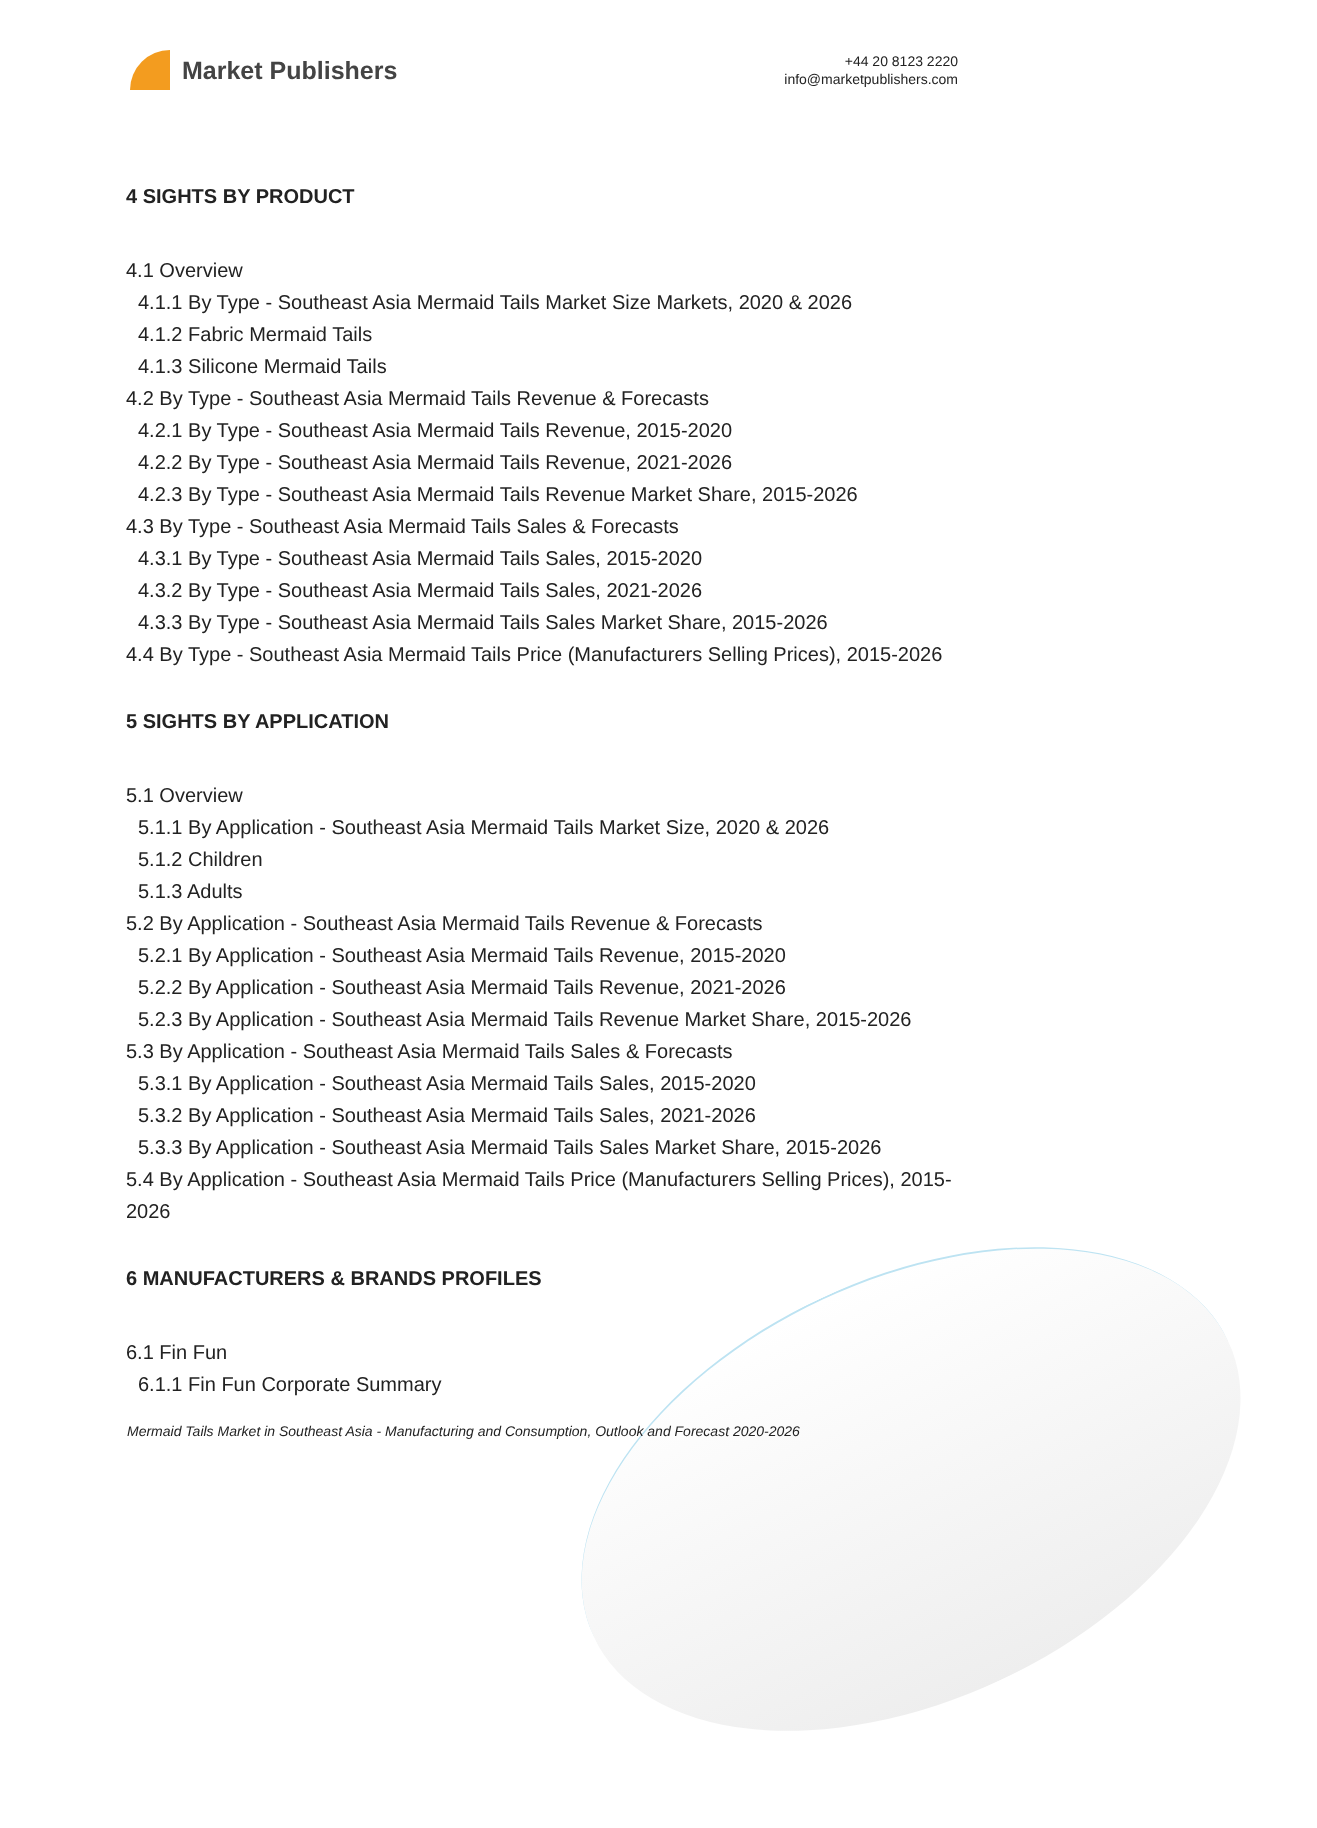Market Publishers
+44 20 8123 2220
info@marketpublishers.com
4 SIGHTS BY PRODUCT
4.1 Overview
4.1.1 By Type - Southeast Asia Mermaid Tails Market Size Markets, 2020 & 2026
4.1.2 Fabric Mermaid Tails
4.1.3 Silicone Mermaid Tails
4.2 By Type - Southeast Asia Mermaid Tails Revenue & Forecasts
4.2.1 By Type - Southeast Asia Mermaid Tails Revenue, 2015-2020
4.2.2 By Type - Southeast Asia Mermaid Tails Revenue, 2021-2026
4.2.3 By Type - Southeast Asia Mermaid Tails Revenue Market Share, 2015-2026
4.3 By Type - Southeast Asia Mermaid Tails Sales & Forecasts
4.3.1 By Type - Southeast Asia Mermaid Tails Sales, 2015-2020
4.3.2 By Type - Southeast Asia Mermaid Tails Sales, 2021-2026
4.3.3 By Type - Southeast Asia Mermaid Tails Sales Market Share, 2015-2026
4.4 By Type - Southeast Asia Mermaid Tails Price (Manufacturers Selling Prices), 2015-2026
5 SIGHTS BY APPLICATION
5.1 Overview
5.1.1 By Application - Southeast Asia Mermaid Tails Market Size, 2020 & 2026
5.1.2 Children
5.1.3 Adults
5.2 By Application - Southeast Asia Mermaid Tails Revenue & Forecasts
5.2.1 By Application - Southeast Asia Mermaid Tails Revenue, 2015-2020
5.2.2 By Application - Southeast Asia Mermaid Tails Revenue, 2021-2026
5.2.3 By Application - Southeast Asia Mermaid Tails Revenue Market Share, 2015-2026
5.3 By Application - Southeast Asia Mermaid Tails Sales & Forecasts
5.3.1 By Application - Southeast Asia Mermaid Tails Sales, 2015-2020
5.3.2 By Application - Southeast Asia Mermaid Tails Sales, 2021-2026
5.3.3 By Application - Southeast Asia Mermaid Tails Sales Market Share, 2015-2026
5.4 By Application - Southeast Asia Mermaid Tails Price (Manufacturers Selling Prices), 2015-2026
6 MANUFACTURERS & BRANDS PROFILES
6.1 Fin Fun
6.1.1 Fin Fun Corporate Summary
Mermaid Tails Market in Southeast Asia - Manufacturing and Consumption, Outlook and Forecast 2020-2026